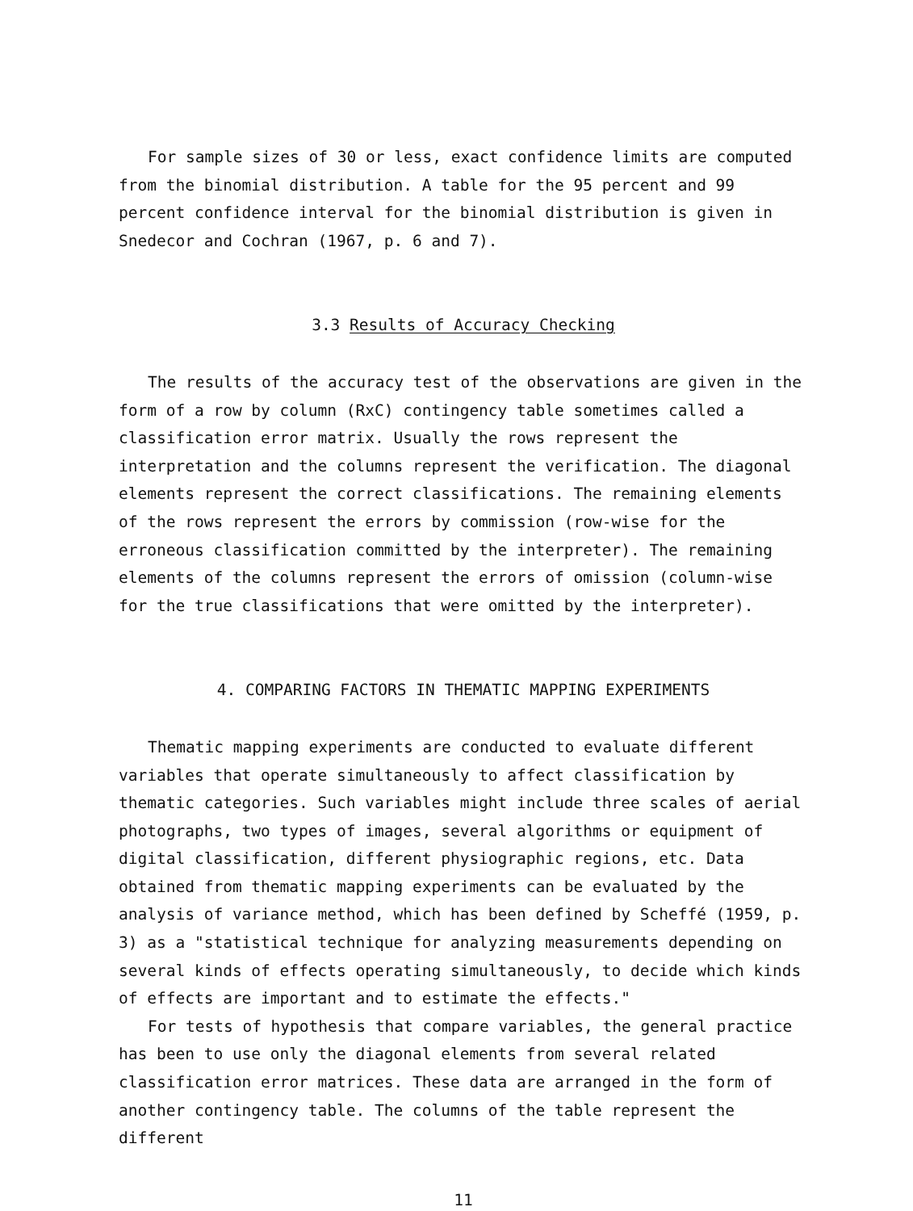For sample sizes of 30 or less, exact confidence limits are computed from the binomial distribution. A table for the 95 percent and 99 percent confidence interval for the binomial distribution is given in Snedecor and Cochran (1967, p. 6 and 7).
3.3 Results of Accuracy Checking
The results of the accuracy test of the observations are given in the form of a row by column (RxC) contingency table sometimes called a classification error matrix. Usually the rows represent the interpretation and the columns represent the verification. The diagonal elements represent the correct classifications. The remaining elements of the rows represent the errors by commission (row-wise for the erroneous classification committed by the interpreter). The remaining elements of the columns represent the errors of omission (column-wise for the true classifications that were omitted by the interpreter).
4. COMPARING FACTORS IN THEMATIC MAPPING EXPERIMENTS
Thematic mapping experiments are conducted to evaluate different variables that operate simultaneously to affect classification by thematic categories. Such variables might include three scales of aerial photographs, two types of images, several algorithms or equipment of digital classification, different physiographic regions, etc. Data obtained from thematic mapping experiments can be evaluated by the analysis of variance method, which has been defined by Scheffé (1959, p. 3) as a "statistical technique for analyzing measurements depending on several kinds of effects operating simultaneously, to decide which kinds of effects are important and to estimate the effects."
For tests of hypothesis that compare variables, the general practice has been to use only the diagonal elements from several related classification error matrices. These data are arranged in the form of another contingency table. The columns of the table represent the different
11